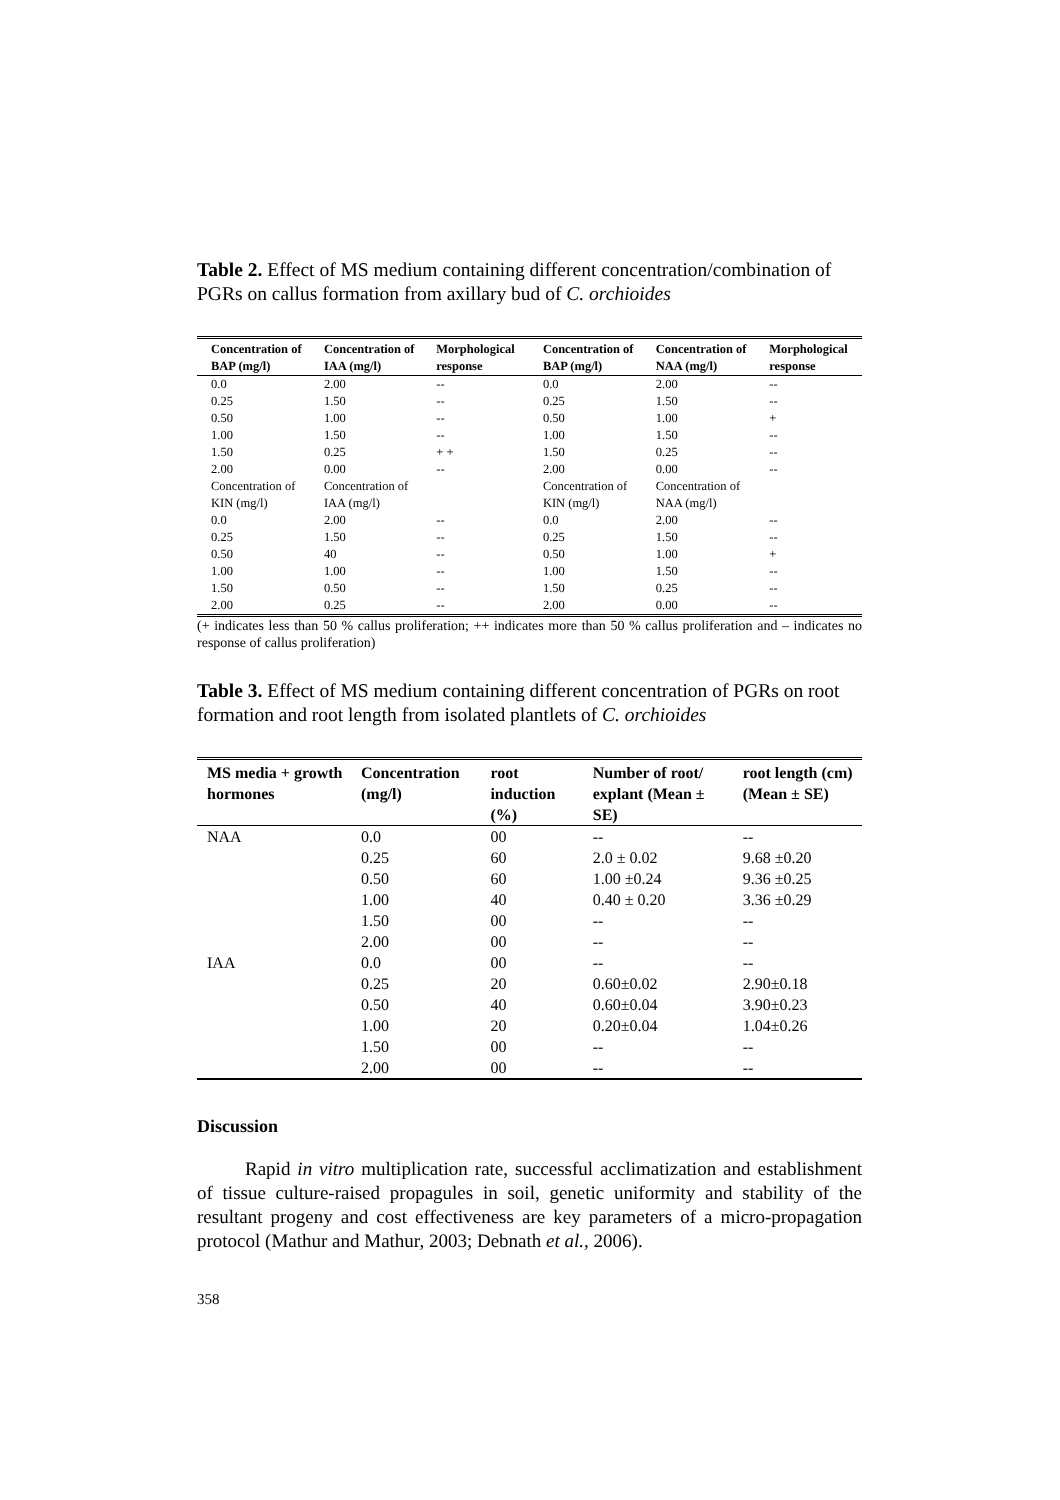Table 2. Effect of MS medium containing different concentration/combination of PGRs on callus formation from axillary bud of C. orchioides
| Concentration of BAP (mg/l) | Concentration of IAA (mg/l) | Morphological response | Concentration of BAP (mg/l) | Concentration of NAA (mg/l) | Morphological response |
| --- | --- | --- | --- | --- | --- |
| 0.0 | 2.00 | -- | 0.0 | 2.00 | -- |
| 0.25 | 1.50 | -- | 0.25 | 1.50 | -- |
| 0.50 | 1.00 | -- | 0.50 | 1.00 | + |
| 1.00 | 1.50 | -- | 1.00 | 1.50 | -- |
| 1.50 | 0.25 | + + | 1.50 | 0.25 | -- |
| 2.00 | 0.00 | -- | 2.00 | 0.00 | -- |
| Concentration of KIN (mg/l) | Concentration of IAA (mg/l) | | Concentration of KIN (mg/l) | Concentration of NAA (mg/l) | |
| 0.0 | 2.00 | -- | 0.0 | 2.00 | -- |
| 0.25 | 1.50 | -- | 0.25 | 1.50 | -- |
| 0.50 | 40 | -- | 0.50 | 1.00 | + |
| 1.00 | 1.00 | -- | 1.00 | 1.50 | -- |
| 1.50 | 0.50 | -- | 1.50 | 0.25 | -- |
| 2.00 | 0.25 | -- | 2.00 | 0.00 | -- |
(+ indicates less than 50 % callus proliferation; ++ indicates more than 50 % callus proliferation and – indicates no response of callus proliferation)
Table 3. Effect of MS medium containing different concentration of PGRs on root formation and root length from isolated plantlets of C. orchioides
| MS media + growth hormones | Concentration (mg/l) | root induction (%) | Number of root/ explant (Mean ± SE) | root length (cm) (Mean ± SE) |
| --- | --- | --- | --- | --- |
| NAA | 0.0 | 00 | -- | -- |
| | 0.25 | 60 | 2.0 ± 0.02 | 9.68 ±0.20 |
| | 0.50 | 60 | 1.00 ±0.24 | 9.36 ±0.25 |
| | 1.00 | 40 | 0.40 ± 0.20 | 3.36 ±0.29 |
| | 1.50 | 00 | -- | -- |
| | 2.00 | 00 | -- | -- |
| IAA | 0.0 | 00 | -- | -- |
| | 0.25 | 20 | 0.60±0.02 | 2.90±0.18 |
| | 0.50 | 40 | 0.60±0.04 | 3.90±0.23 |
| | 1.00 | 20 | 0.20±0.04 | 1.04±0.26 |
| | 1.50 | 00 | -- | -- |
| | 2.00 | 00 | -- | -- |
Discussion
Rapid in vitro multiplication rate, successful acclimatization and establishment of tissue culture-raised propagules in soil, genetic uniformity and stability of the resultant progeny and cost effectiveness are key parameters of a micro-propagation protocol (Mathur and Mathur, 2003; Debnath et al., 2006).
358